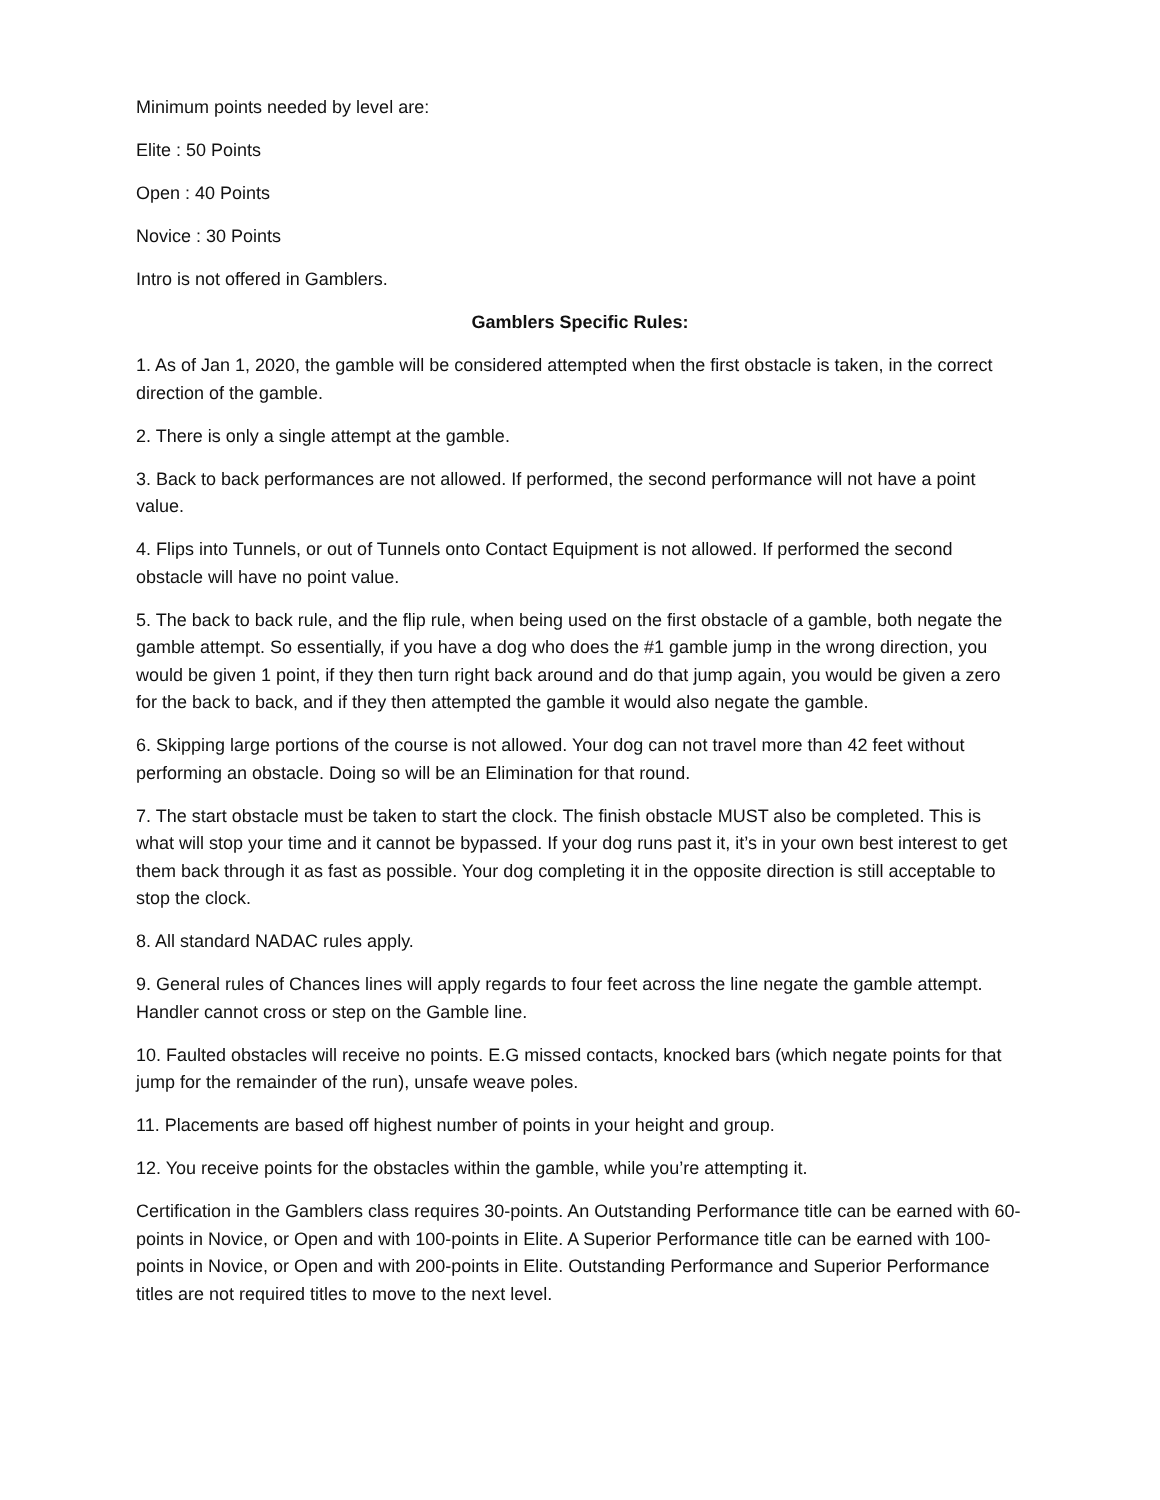Minimum points needed by level are:
Elite : 50 Points
Open : 40 Points
Novice : 30 Points
Intro is not offered in Gamblers.
Gamblers Specific Rules:
1. As of Jan 1, 2020, the gamble will be considered attempted when the first obstacle is taken, in the correct direction of the gamble.
2. There is only a single attempt at the gamble.
3. Back to back performances are not allowed. If performed, the second performance will not have a point value.
4. Flips into Tunnels, or out of Tunnels onto Contact Equipment is not allowed. If performed the second obstacle will have no point value.
5. The back to back rule, and the flip rule, when being used on the first obstacle of a gamble, both negate the gamble attempt. So essentially, if you have a dog who does the #1 gamble jump in the wrong direction, you would be given 1 point, if they then turn right back around and do that jump again, you would be given a zero for the back to back, and if they then attempted the gamble it would also negate the gamble.
6. Skipping large portions of the course is not allowed. Your dog can not travel more than 42 feet without performing an obstacle. Doing so will be an Elimination for that round.
7. The start obstacle must be taken to start the clock. The finish obstacle MUST also be completed. This is what will stop your time and it cannot be bypassed. If your dog runs past it, it’s in your own best interest to get them back through it as fast as possible. Your dog completing it in the opposite direction is still acceptable to stop the clock.
8. All standard NADAC rules apply.
9. General rules of Chances lines will apply regards to four feet across the line negate the gamble attempt. Handler cannot cross or step on the Gamble line.
10. Faulted obstacles will receive no points. E.G missed contacts, knocked bars (which negate points for that jump for the remainder of the run), unsafe weave poles.
11. Placements are based off highest number of points in your height and group.
12. You receive points for the obstacles within the gamble, while you’re attempting it.
Certification in the Gamblers class requires 30-points. An Outstanding Performance title can be earned with 60-points in Novice, or Open and with 100-points in Elite. A Superior Performance title can be earned with 100-points in Novice, or Open and with 200-points in Elite. Outstanding Performance and Superior Performance titles are not required titles to move to the next level.